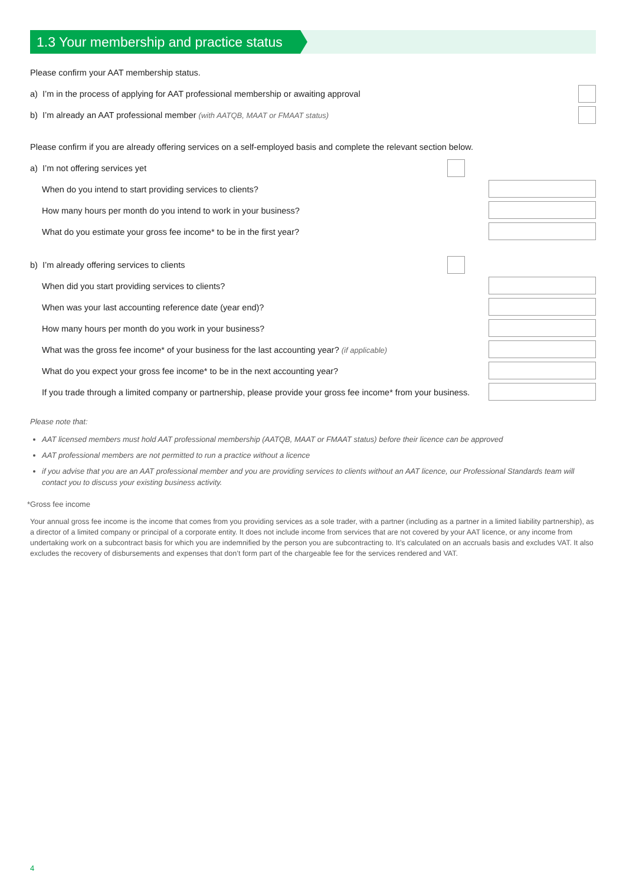1.3 Your membership and practice status
Please confirm your AAT membership status.
a) I’m in the process of applying for AAT professional membership or awaiting approval
b) I’m already an AAT professional member (with AATQB, MAAT or FMAAT status)
Please confirm if you are already offering services on a self-employed basis and complete the relevant section below.
a) I’m not offering services yet
When do you intend to start providing services to clients?
How many hours per month do you intend to work in your business?
What do you estimate your gross fee income* to be in the first year?
b) I’m already offering services to clients
When did you start providing services to clients?
When was your last accounting reference date (year end)?
How many hours per month do you work in your business?
What was the gross fee income* of your business for the last accounting year? (if applicable)
What do you expect your gross fee income* to be in the next accounting year?
If you trade through a limited company or partnership, please provide your gross fee income* from your business.
Please note that:
AAT licensed members must hold AAT professional membership (AATQB, MAAT or FMAAT status) before their licence can be approved
AAT professional members are not permitted to run a practice without a licence
if you advise that you are an AAT professional member and you are providing services to clients without an AAT licence, our Professional Standards team will contact you to discuss your existing business activity.
*Gross fee income
Your annual gross fee income is the income that comes from you providing services as a sole trader, with a partner (including as a partner in a limited liability partnership), as a director of a limited company or principal of a corporate entity. It does not include income from services that are not covered by your AAT licence, or any income from undertaking work on a subcontract basis for which you are indemnified by the person you are subcontracting to. It’s calculated on an accruals basis and excludes VAT. It also excludes the recovery of disbursements and expenses that don’t form part of the chargeable fee for the services rendered and VAT.
4